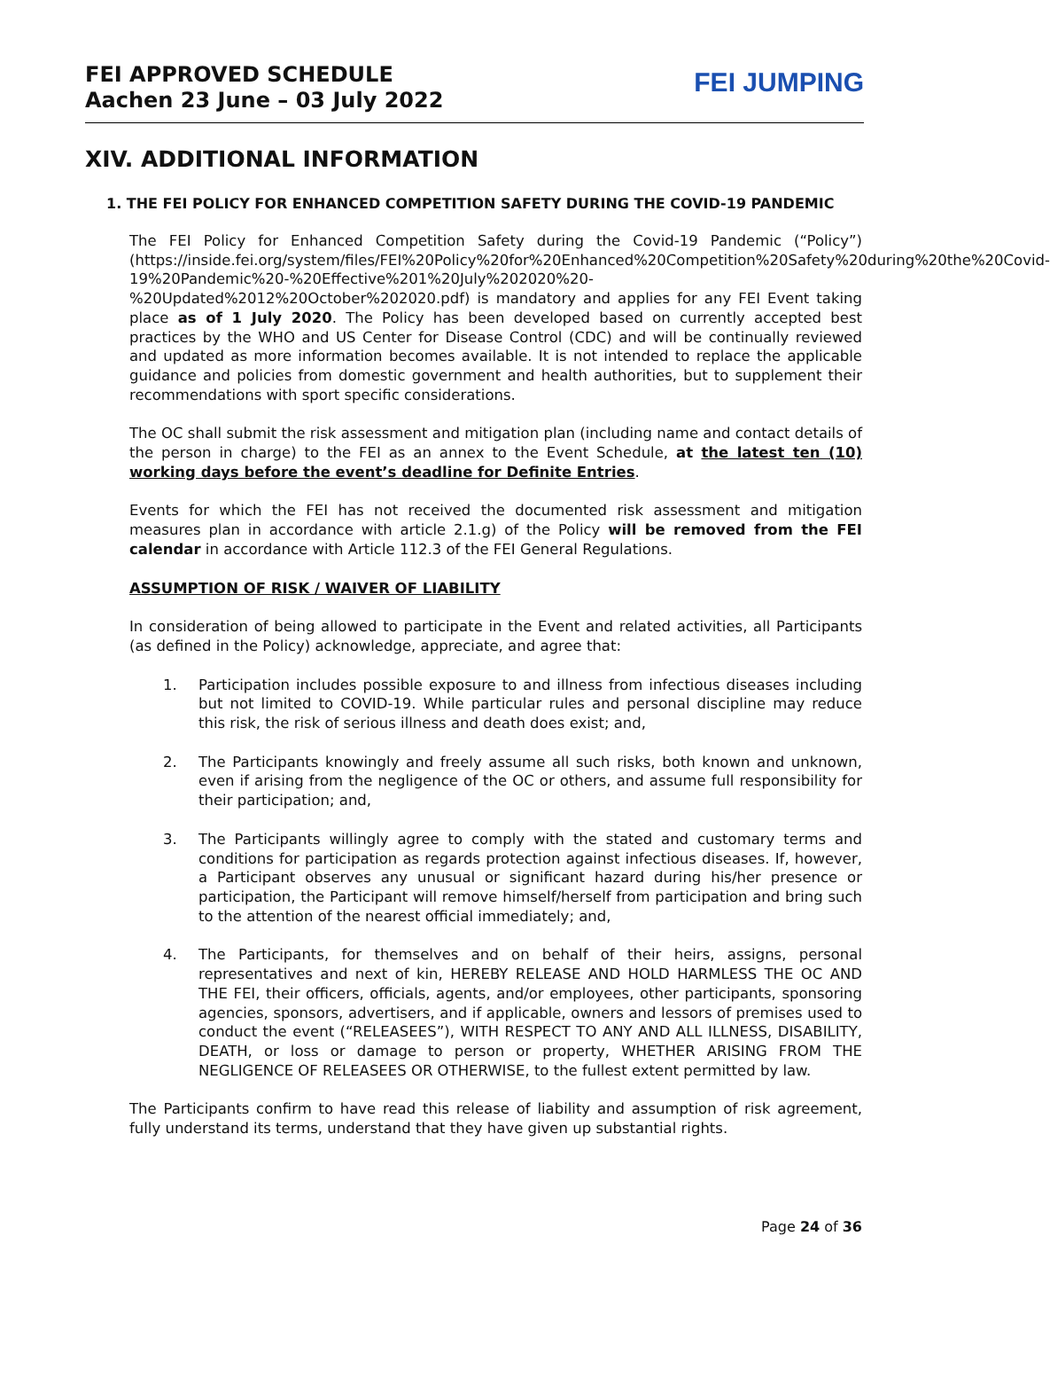FEI APPROVED SCHEDULE
Aachen 23 June – 03 July 2022
FEI JUMPING
XIV. ADDITIONAL INFORMATION
1. THE FEI POLICY FOR ENHANCED COMPETITION SAFETY DURING THE COVID-19 PANDEMIC
The FEI Policy for Enhanced Competition Safety during the Covid-19 Pandemic (“Policy”) (https://inside.fei.org/system/files/FEI%20Policy%20for%20Enhanced%20Competition%20Safety%20during%20the%20Covid-19%20Pandemic%20-%20Effective%201%20July%202020%20-%20Updated%2012%20October%202020.pdf) is mandatory and applies for any FEI Event taking place as of 1 July 2020. The Policy has been developed based on currently accepted best practices by the WHO and US Center for Disease Control (CDC) and will be continually reviewed and updated as more information becomes available. It is not intended to replace the applicable guidance and policies from domestic government and health authorities, but to supplement their recommendations with sport specific considerations.
The OC shall submit the risk assessment and mitigation plan (including name and contact details of the person in charge) to the FEI as an annex to the Event Schedule, at the latest ten (10) working days before the event’s deadline for Definite Entries.
Events for which the FEI has not received the documented risk assessment and mitigation measures plan in accordance with article 2.1.g) of the Policy will be removed from the FEI calendar in accordance with Article 112.3 of the FEI General Regulations.
ASSUMPTION OF RISK / WAIVER OF LIABILITY
In consideration of being allowed to participate in the Event and related activities, all Participants (as defined in the Policy) acknowledge, appreciate, and agree that:
1. Participation includes possible exposure to and illness from infectious diseases including but not limited to COVID-19. While particular rules and personal discipline may reduce this risk, the risk of serious illness and death does exist; and,
2. The Participants knowingly and freely assume all such risks, both known and unknown, even if arising from the negligence of the OC or others, and assume full responsibility for their participation; and,
3. The Participants willingly agree to comply with the stated and customary terms and conditions for participation as regards protection against infectious diseases. If, however, a Participant observes any unusual or significant hazard during his/her presence or participation, the Participant will remove himself/herself from participation and bring such to the attention of the nearest official immediately; and,
4. The Participants, for themselves and on behalf of their heirs, assigns, personal representatives and next of kin, HEREBY RELEASE AND HOLD HARMLESS THE OC AND THE FEI, their officers, officials, agents, and/or employees, other participants, sponsoring agencies, sponsors, advertisers, and if applicable, owners and lessors of premises used to conduct the event (“RELEASEES”), WITH RESPECT TO ANY AND ALL ILLNESS, DISABILITY, DEATH, or loss or damage to person or property, WHETHER ARISING FROM THE NEGLIGENCE OF RELEASEES OR OTHERWISE, to the fullest extent permitted by law.
The Participants confirm to have read this release of liability and assumption of risk agreement, fully understand its terms, understand that they have given up substantial rights.
Page 24 of 36